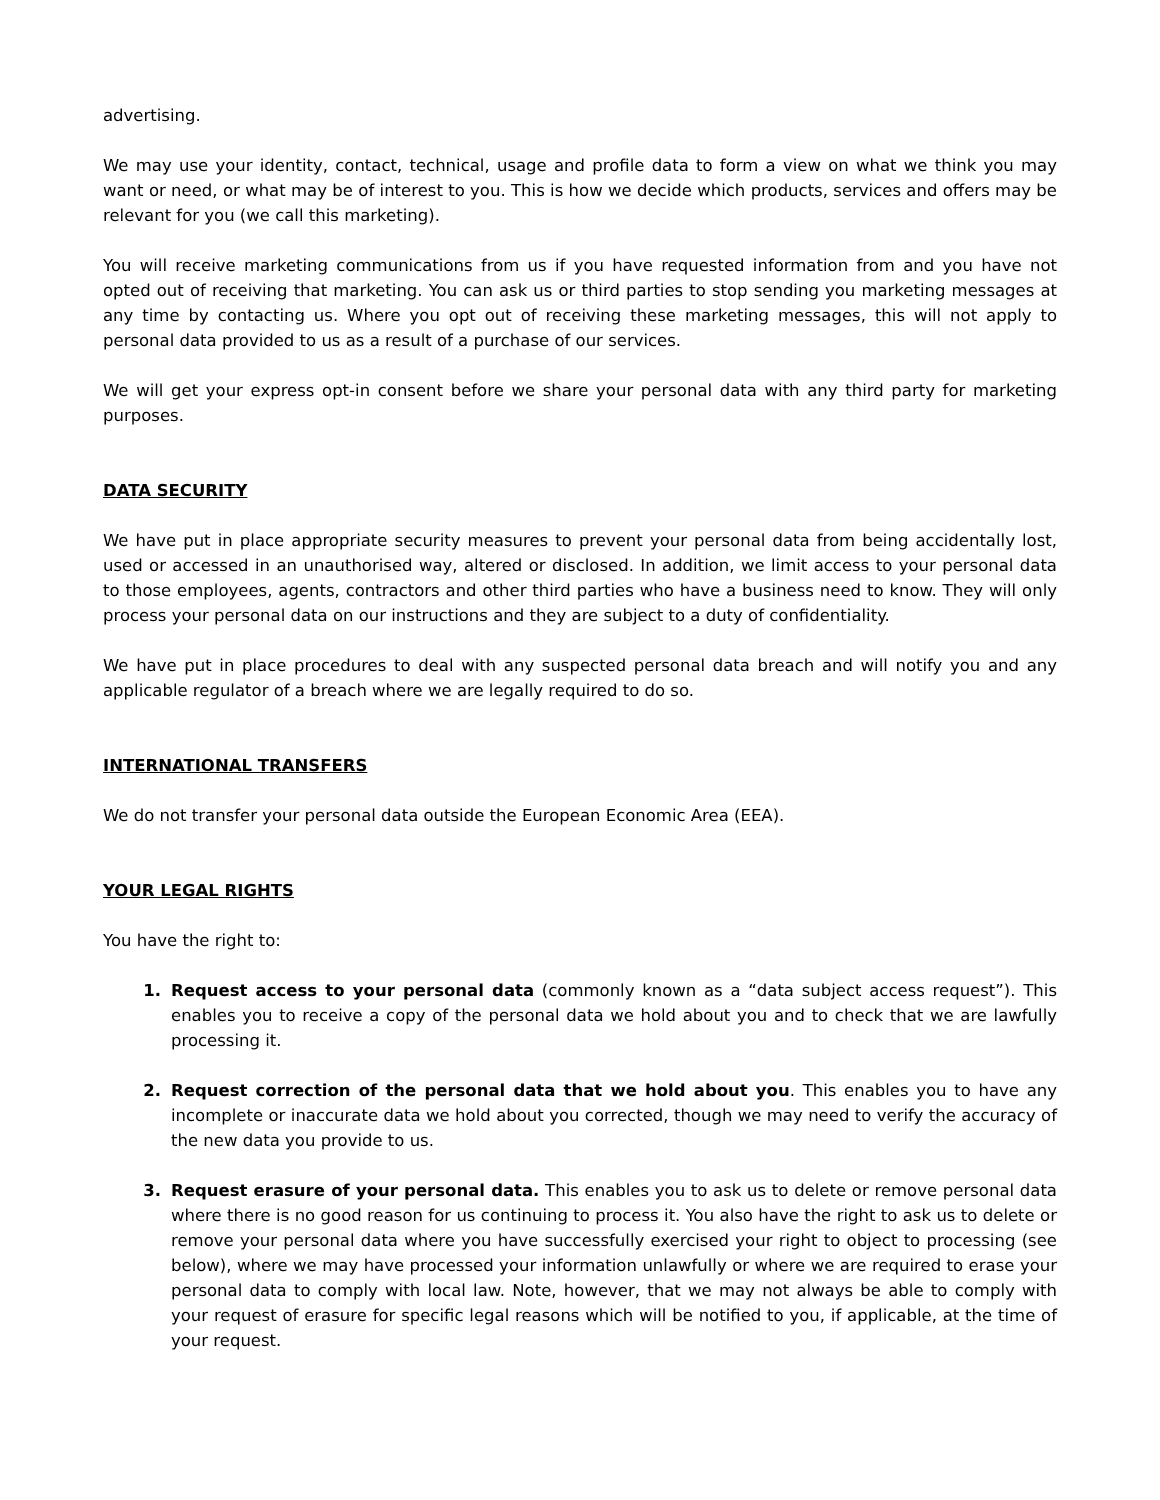advertising.
We may use your identity, contact, technical, usage and profile data to form a view on what we think you may want or need, or what may be of interest to you. This is how we decide which products, services and offers may be relevant for you (we call this marketing).
You will receive marketing communications from us if you have requested information from and you have not opted out of receiving that marketing. You can ask us or third parties to stop sending you marketing messages at any time by contacting us. Where you opt out of receiving these marketing messages, this will not apply to personal data provided to us as a result of a purchase of our services.
We will get your express opt-in consent before we share your personal data with any third party for marketing purposes.
DATA SECURITY
We have put in place appropriate security measures to prevent your personal data from being accidentally lost, used or accessed in an unauthorised way, altered or disclosed. In addition, we limit access to your personal data to those employees, agents, contractors and other third parties who have a business need to know. They will only process your personal data on our instructions and they are subject to a duty of confidentiality.
We have put in place procedures to deal with any suspected personal data breach and will notify you and any applicable regulator of a breach where we are legally required to do so.
INTERNATIONAL TRANSFERS
We do not transfer your personal data outside the European Economic Area (EEA).
YOUR LEGAL RIGHTS
You have the right to:
1. Request access to your personal data (commonly known as a “data subject access request”). This enables you to receive a copy of the personal data we hold about you and to check that we are lawfully processing it.
2. Request correction of the personal data that we hold about you. This enables you to have any incomplete or inaccurate data we hold about you corrected, though we may need to verify the accuracy of the new data you provide to us.
3. Request erasure of your personal data. This enables you to ask us to delete or remove personal data where there is no good reason for us continuing to process it. You also have the right to ask us to delete or remove your personal data where you have successfully exercised your right to object to processing (see below), where we may have processed your information unlawfully or where we are required to erase your personal data to comply with local law. Note, however, that we may not always be able to comply with your request of erasure for specific legal reasons which will be notified to you, if applicable, at the time of your request.